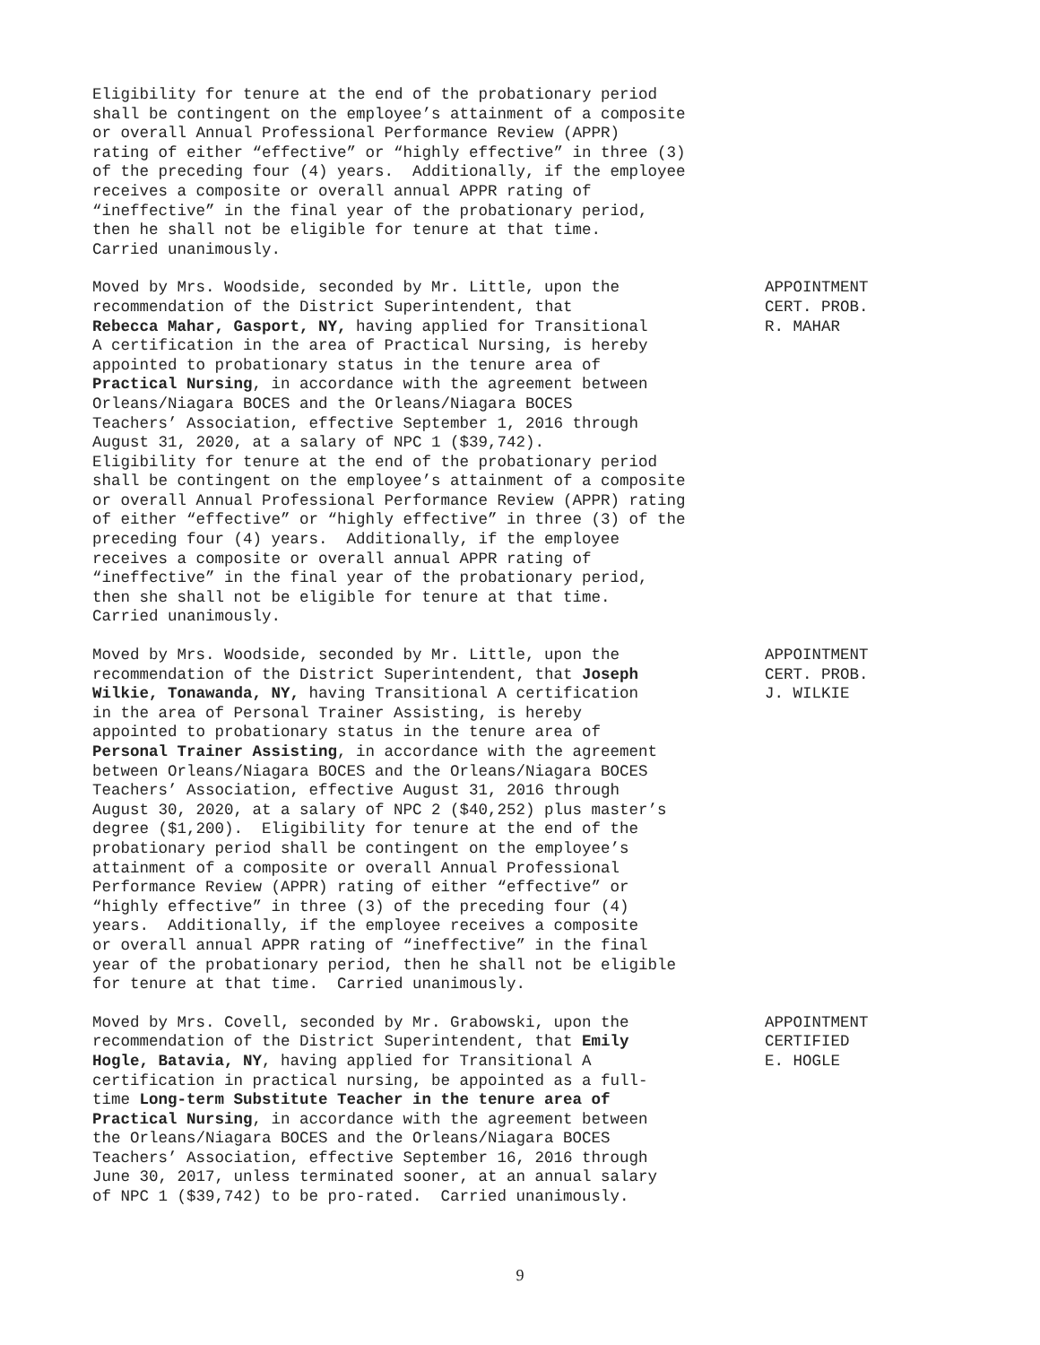Eligibility for tenure at the end of the probationary period shall be contingent on the employee’s attainment of a composite or overall Annual Professional Performance Review (APPR) rating of either “effective” or “highly effective” in three (3) of the preceding four (4) years. Additionally, if the employee receives a composite or overall annual APPR rating of “ineffective” in the final year of the probationary period, then he shall not be eligible for tenure at that time. Carried unanimously.
Moved by Mrs. Woodside, seconded by Mr. Little, upon the recommendation of the District Superintendent, that Rebecca Mahar, Gasport, NY, having applied for Transitional A certification in the area of Practical Nursing, is hereby appointed to probationary status in the tenure area of Practical Nursing, in accordance with the agreement between Orleans/Niagara BOCES and the Orleans/Niagara BOCES Teachers’ Association, effective September 1, 2016 through August 31, 2020, at a salary of NPC 1 ($39,742). Eligibility for tenure at the end of the probationary period shall be contingent on the employee’s attainment of a composite or overall Annual Professional Performance Review (APPR) rating of either “effective” or “highly effective” in three (3) of the preceding four (4) years. Additionally, if the employee receives a composite or overall annual APPR rating of “ineffective” in the final year of the probationary period, then she shall not be eligible for tenure at that time. Carried unanimously.
APPOINTMENT CERT. PROB. R. MAHAR
Moved by Mrs. Woodside, seconded by Mr. Little, upon the recommendation of the District Superintendent, that Joseph Wilkie, Tonawanda, NY, having Transitional A certification in the area of Personal Trainer Assisting, is hereby appointed to probationary status in the tenure area of Personal Trainer Assisting, in accordance with the agreement between Orleans/Niagara BOCES and the Orleans/Niagara BOCES Teachers’ Association, effective August 31, 2016 through August 30, 2020, at a salary of NPC 2 ($40,252) plus master’s degree ($1,200). Eligibility for tenure at the end of the probationary period shall be contingent on the employee’s attainment of a composite or overall Annual Professional Performance Review (APPR) rating of either “effective” or “highly effective” in three (3) of the preceding four (4) years. Additionally, if the employee receives a composite or overall annual APPR rating of “ineffective” in the final year of the probationary period, then he shall not be eligible for tenure at that time. Carried unanimously.
APPOINTMENT CERT. PROB. J. WILKIE
Moved by Mrs. Covell, seconded by Mr. Grabowski, upon the recommendation of the District Superintendent, that Emily Hogle, Batavia, NY, having applied for Transitional A certification in practical nursing, be appointed as a full- time Long-term Substitute Teacher in the tenure area of Practical Nursing, in accordance with the agreement between the Orleans/Niagara BOCES and the Orleans/Niagara BOCES Teachers’ Association, effective September 16, 2016 through June 30, 2017, unless terminated sooner, at an annual salary of NPC 1 ($39,742) to be pro-rated. Carried unanimously.
APPOINTMENT CERTIFIED E. HOGLE
9